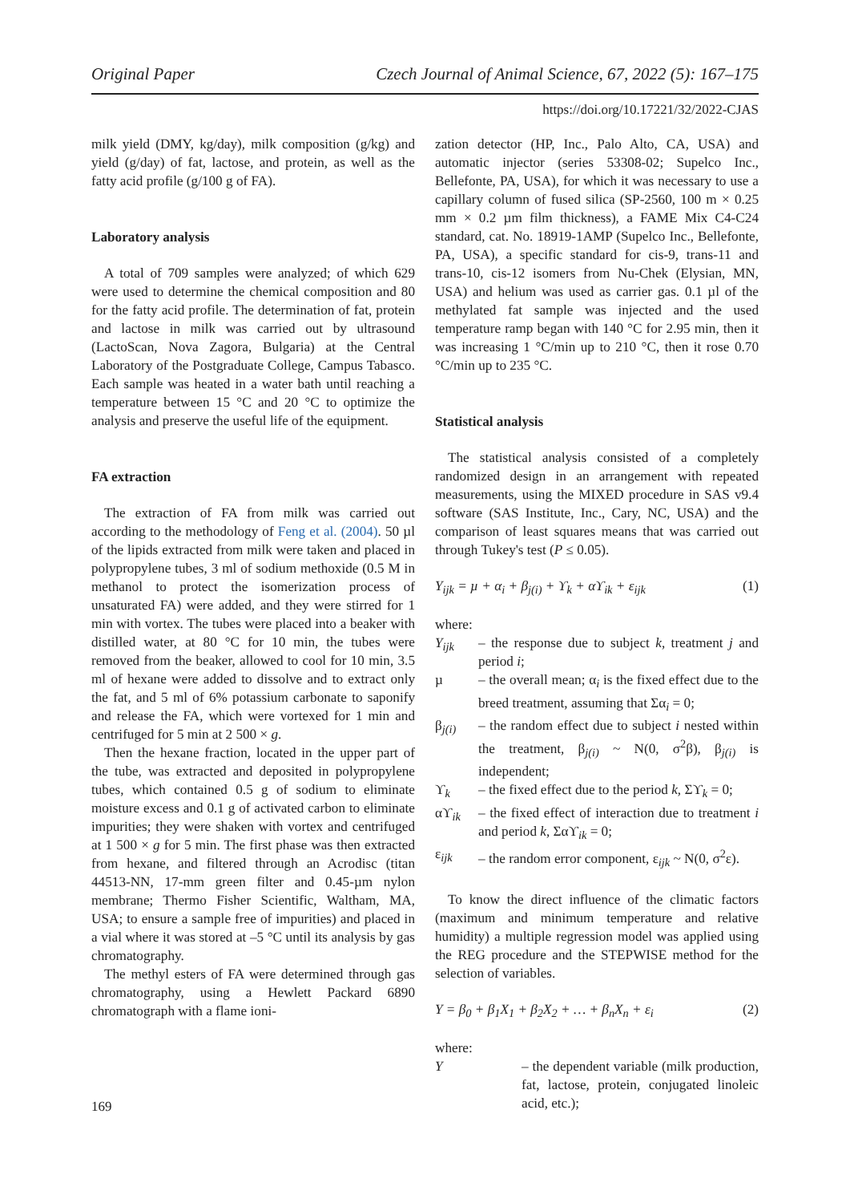Original Paper Czech Journal of Animal Science, 67, 2022 (5): 167–175
https://doi.org/10.17221/32/2022-CJAS
milk yield (DMY, kg/day), milk composition (g/kg) and yield (g/day) of fat, lactose, and protein, as well as the fatty acid profile (g/100 g of FA).
Laboratory analysis
A total of 709 samples were analyzed; of which 629 were used to determine the chemical composition and 80 for the fatty acid profile. The determination of fat, protein and lactose in milk was carried out by ultrasound (LactoScan, Nova Zagora, Bulgaria) at the Central Laboratory of the Postgraduate College, Campus Tabasco. Each sample was heated in a water bath until reaching a temperature between 15 °C and 20 °C to optimize the analysis and preserve the useful life of the equipment.
FA extraction
The extraction of FA from milk was carried out according to the methodology of Feng et al. (2004). 50 µl of the lipids extracted from milk were taken and placed in polypropylene tubes, 3 ml of sodium methoxide (0.5 M in methanol to protect the isomerization process of unsaturated FA) were added, and they were stirred for 1 min with vortex. The tubes were placed into a beaker with distilled water, at 80 °C for 10 min, the tubes were removed from the beaker, allowed to cool for 10 min, 3.5 ml of hexane were added to dissolve and to extract only the fat, and 5 ml of 6% potassium carbonate to saponify and release the FA, which were vortexed for 1 min and centrifuged for 5 min at 2 500 × g.
Then the hexane fraction, located in the upper part of the tube, was extracted and deposited in polypropylene tubes, which contained 0.5 g of sodium to eliminate moisture excess and 0.1 g of activated carbon to eliminate impurities; they were shaken with vortex and centrifuged at 1 500 × g for 5 min. The first phase was then extracted from hexane, and filtered through an Acrodisc (titan 44513-NN, 17-mm green filter and 0.45-µm nylon membrane; Thermo Fisher Scientific, Waltham, MA, USA; to ensure a sample free of impurities) and placed in a vial where it was stored at –5 °C until its analysis by gas chromatography.
The methyl esters of FA were determined through gas chromatography, using a Hewlett Packard 6890 chromatograph with a flame ioni-
zation detector (HP, Inc., Palo Alto, CA, USA) and automatic injector (series 53308-02; Supelco Inc., Bellefonte, PA, USA), for which it was necessary to use a capillary column of fused silica (SP-2560, 100 m × 0.25 mm × 0.2 µm film thickness), a FAME Mix C4-C24 standard, cat. No. 18919-1AMP (Supelco Inc., Bellefonte, PA, USA), a specific standard for cis-9, trans-11 and trans-10, cis-12 isomers from Nu-Chek (Elysian, MN, USA) and helium was used as carrier gas. 0.1 µl of the methylated fat sample was injected and the used temperature ramp began with 140 °C for 2.95 min, then it was increasing 1 °C/min up to 210 °C, then it rose 0.70 °C/min up to 235 °C.
Statistical analysis
The statistical analysis consisted of a completely randomized design in an arrangement with repeated measurements, using the MIXED procedure in SAS v9.4 software (SAS Institute, Inc., Cary, NC, USA) and the comparison of least squares means that was carried out through Tukey's test (P ≤ 0.05).
Y<sub>ijk</sub> = µ + α<sub>i</sub> + β<sub>j(i)</sub> + ϒ<sub>k</sub> + αϒ<sub>ik</sub> + ε<sub>ijk</sub> (1)
where:
Y<sub>ijk</sub> – the response due to subject k, treatment j and period i;
µ – the overall mean; α<sub>i</sub> is the fixed effect due to the breed treatment, assuming that Σα<sub>i</sub> = 0;
β<sub>j(i)</sub> – the random effect due to subject i nested within the treatment, β<sub>j(i)</sub> ~ N(0, σ<sup>2</sup>β), β<sub>j(i)</sub> is independent;
ϒ<sub>k</sub> – the fixed effect due to the period k, Σϒ<sub>k</sub> = 0;
αϒ<sub>ik</sub> – the fixed effect of interaction due to treatment i and period k, Σαϒ<sub>ik</sub> = 0;
ε<sub>ijk</sub> – the random error component, ε<sub>ijk</sub> ~ N(0, σ<sup>2</sup>ε).
To know the direct influence of the climatic factors (maximum and minimum temperature and relative humidity) a multiple regression model was applied using the REG procedure and the STEPWISE method for the selection of variables.
Y = β<sub>0</sub> + β<sub>1</sub>X<sub>1</sub> + β<sub>2</sub>X<sub>2</sub> + … + β<sub>n</sub>X<sub>n</sub> + ε<sub>i</sub> (2)
where:
Y – the dependent variable (milk production, fat, lactose, protein, conjugated linoleic acid, etc.);
169